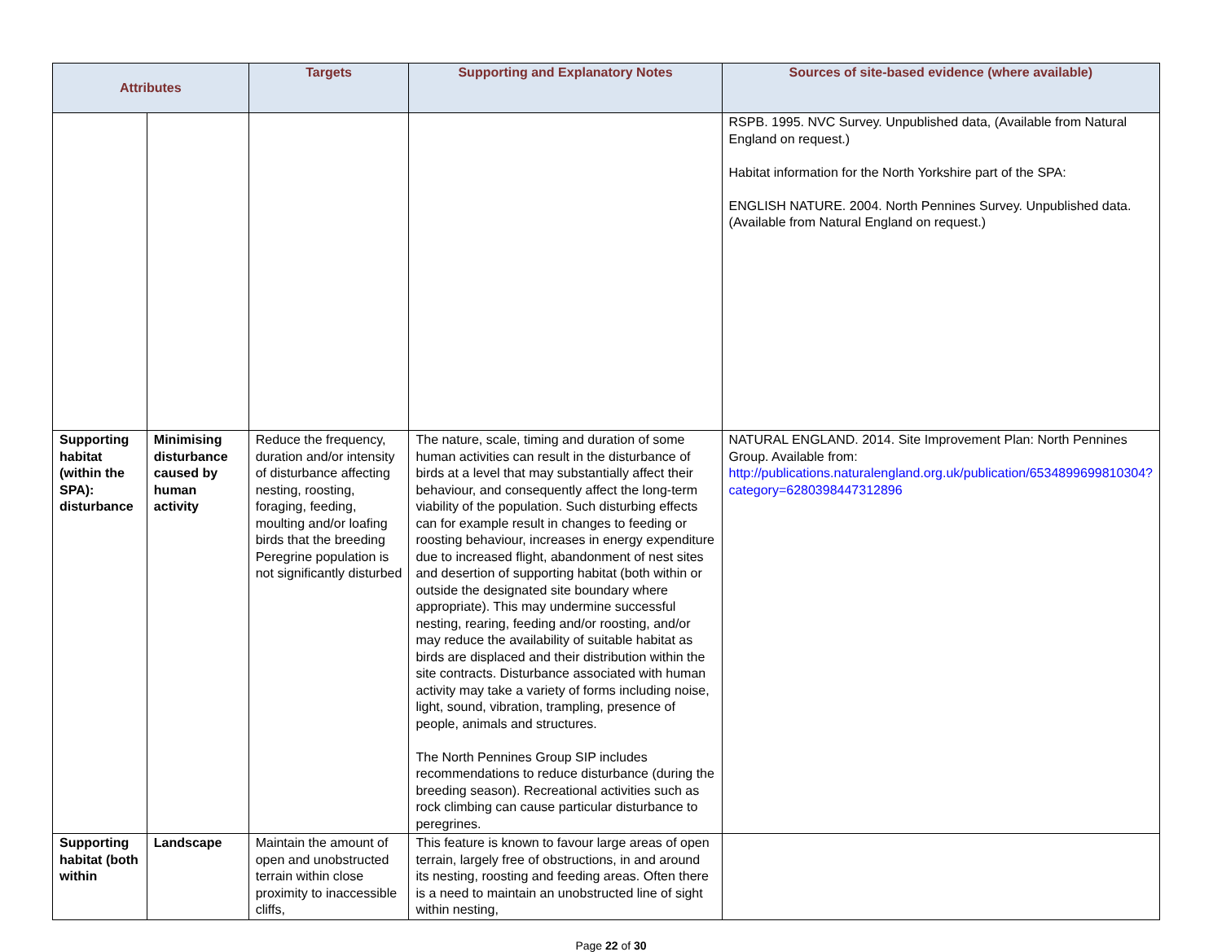| Attributes | | Targets | Supporting and Explanatory Notes | Sources of site-based evidence (where available) |
| --- | --- | --- | --- | --- |
| | | | | RSPB. 1995. NVC Survey. Unpublished data, (Available from Natural England on request.) Habitat information for the North Yorkshire part of the SPA: ENGLISH NATURE. 2004. North Pennines Survey. Unpublished data. (Available from Natural England on request.) |
| Supporting habitat (within the SPA): disturbance | Minimising disturbance caused by human activity | Reduce the frequency, duration and/or intensity of disturbance affecting nesting, roosting, foraging, feeding, moulting and/or loafing birds that the breeding Peregrine population is not significantly disturbed | The nature, scale, timing and duration of some human activities can result in the disturbance of birds at a level that may substantially affect their behaviour, and consequently affect the long-term viability of the population. Such disturbing effects can for example result in changes to feeding or roosting behaviour, increases in energy expenditure due to increased flight, abandonment of nest sites and desertion of supporting habitat (both within or outside the designated site boundary where appropriate). This may undermine successful nesting, rearing, feeding and/or roosting, and/or may reduce the availability of suitable habitat as birds are displaced and their distribution within the site contracts. Disturbance associated with human activity may take a variety of forms including noise, light, sound, vibration, trampling, presence of people, animals and structures. The North Pennines Group SIP includes recommendations to reduce disturbance (during the breeding season). Recreational activities such as rock climbing can cause particular disturbance to peregrines. | NATURAL ENGLAND. 2014. Site Improvement Plan: North Pennines Group. Available from: http://publications.naturalengland.org.uk/publication/6534899699810304?category=6280398447312896 |
| Supporting habitat (both within | Landscape | Maintain the amount of open and unobstructed terrain within close proximity to inaccessible cliffs, | This feature is known to favour large areas of open terrain, largely free of obstructions, in and around its nesting, roosting and feeding areas. Often there is a need to maintain an unobstructed line of sight within nesting, | |
Page 22 of 30